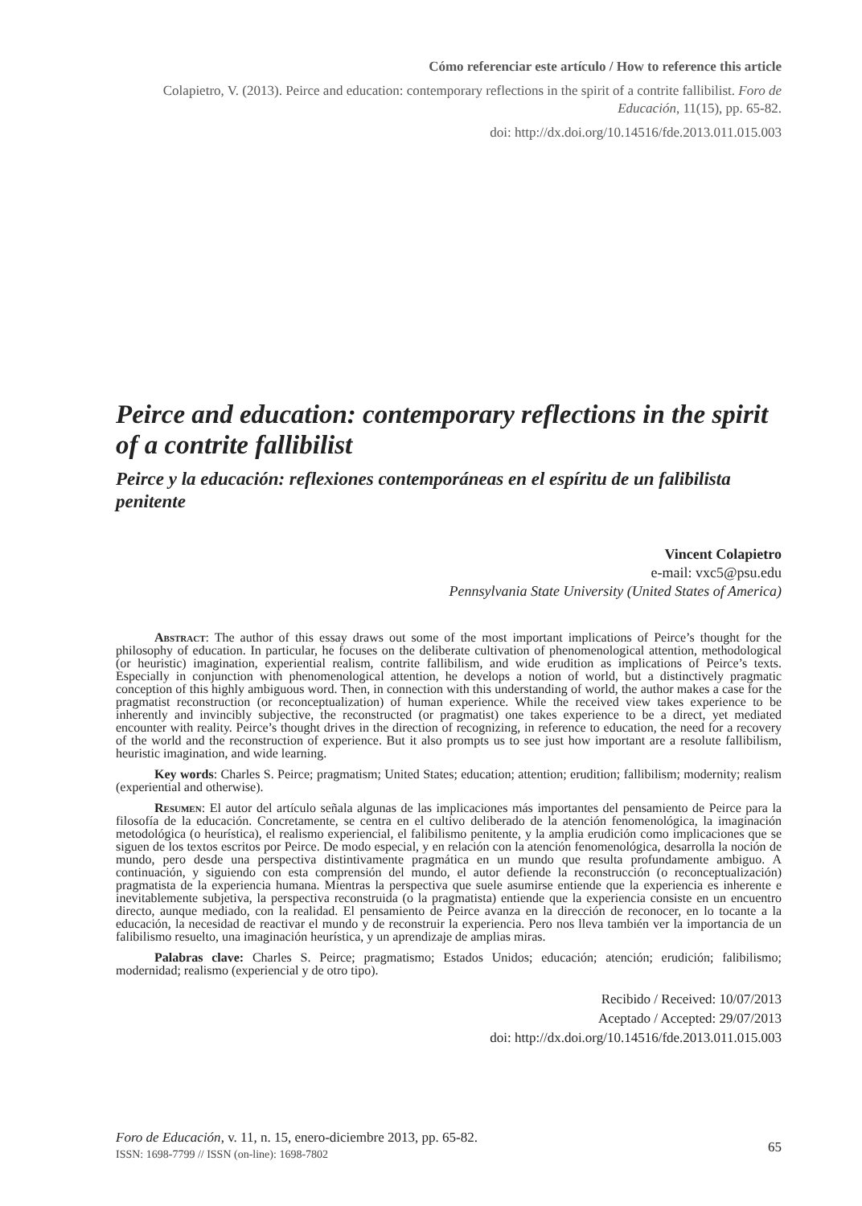Cómo referenciar este artículo / How to reference this article
Colapietro, V. (2013). Peirce and education: contemporary reflections in the spirit of a contrite fallibilist. Foro de Educación, 11(15), pp. 65-82.
doi: http://dx.doi.org/10.14516/fde.2013.011.015.003
Peirce and education: contemporary reflections in the spirit of a contrite fallibilist
Peirce y la educación: reflexiones contemporáneas en el espíritu de un falibilista penitente
Vincent Colapietro
e-mail: vxc5@psu.edu
Pennsylvania State University (United States of America)
Abstract: The author of this essay draws out some of the most important implications of Peirce’s thought for the philosophy of education. In particular, he focuses on the deliberate cultivation of phenomenological attention, methodological (or heuristic) imagination, experiential realism, contrite fallibilism, and wide erudition as implications of Peirce’s texts. Especially in conjunction with phenomenological attention, he develops a notion of world, but a distinctively pragmatic conception of this highly ambiguous word. Then, in connection with this understanding of world, the author makes a case for the pragmatist reconstruction (or reconceptualization) of human experience. While the received view takes experience to be inherently and invincibly subjective, the reconstructed (or pragmatist) one takes experience to be a direct, yet mediated encounter with reality. Peirce’s thought drives in the direction of recognizing, in reference to education, the need for a recovery of the world and the reconstruction of experience. But it also prompts us to see just how important are a resolute fallibilism, heuristic imagination, and wide learning.
Key words: Charles S. Peirce; pragmatism; United States; education; attention; erudition; fallibilism; modernity; realism (experiential and otherwise).
Resumen: El autor del artículo señala algunas de las implicaciones más importantes del pensamiento de Peirce para la filosofía de la educación. Concretamente, se centra en el cultivo deliberado de la atención fenomenológica, la imaginación metodológica (o heurística), el realismo experiencial, el falibilismo penitente, y la amplia erudición como implicaciones que se siguen de los textos escritos por Peirce. De modo especial, y en relación con la atención fenomenológica, desarrolla la noción de mundo, pero desde una perspectiva distintivamente pragmática en un mundo que resulta profundamente ambiguo. A continuación, y siguiendo con esta comprensión del mundo, el autor defiende la reconstrucción (o reconceptualización) pragmatista de la experiencia humana. Mientras la perspectiva que suele asumirse entiende que la experiencia es inherente e inevitablemente subjetiva, la perspectiva reconstruida (o la pragmatista) entiende que la experiencia consiste en un encuentro directo, aunque mediado, con la realidad. El pensamiento de Peirce avanza en la dirección de reconocer, en lo tocante a la educación, la necesidad de reactivar el mundo y de reconstruir la experiencia. Pero nos lleva también ver la importancia de un falibilismo resuelto, una imaginación heurística, y un aprendizaje de amplias miras.
Palabras clave: Charles S. Peirce; pragmatismo; Estados Unidos; educación; atención; erudición; falibilismo; modernidad; realismo (experiencial y de otro tipo).
Recibido / Received: 10/07/2013
Aceptado / Accepted: 29/07/2013
doi: http://dx.doi.org/10.14516/fde.2013.011.015.003
Foro de Educación, v. 11, n. 15, enero-diciembre 2013, pp. 65-82.
ISSN: 1698-7799 // ISSN (on-line): 1698-7802
65